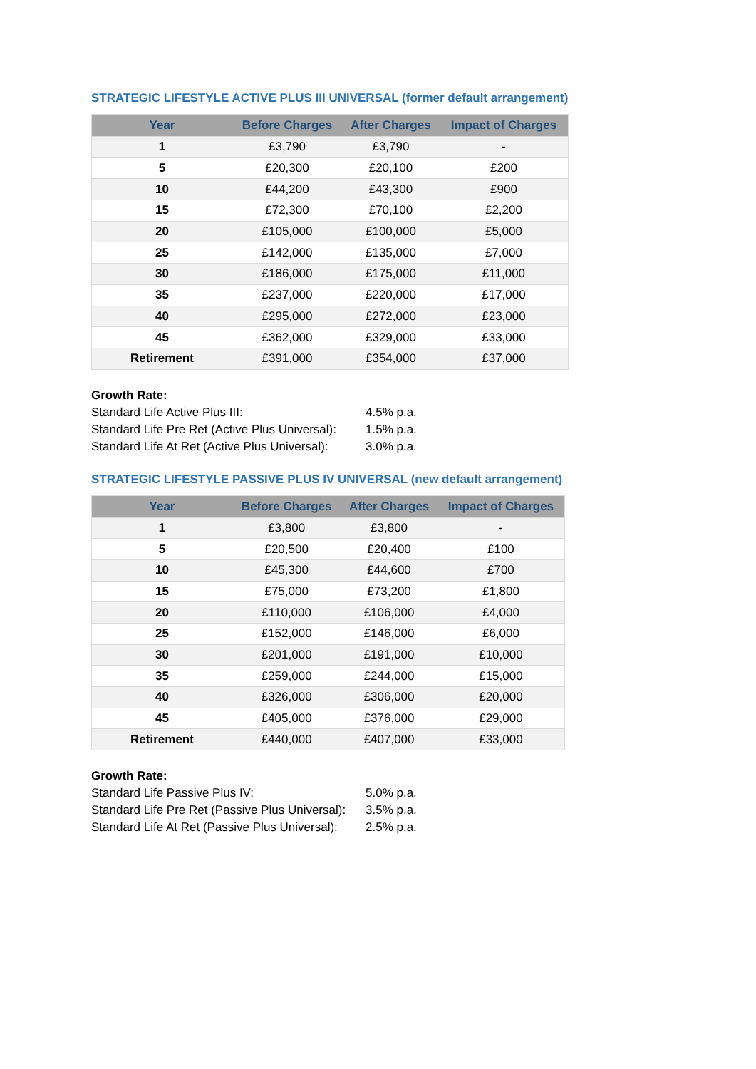STRATEGIC LIFESTYLE ACTIVE PLUS III UNIVERSAL (former default arrangement)
| Year | Before Charges | After Charges | Impact of Charges |
| --- | --- | --- | --- |
| 1 | £3,790 | £3,790 | - |
| 5 | £20,300 | £20,100 | £200 |
| 10 | £44,200 | £43,300 | £900 |
| 15 | £72,300 | £70,100 | £2,200 |
| 20 | £105,000 | £100,000 | £5,000 |
| 25 | £142,000 | £135,000 | £7,000 |
| 30 | £186,000 | £175,000 | £11,000 |
| 35 | £237,000 | £220,000 | £17,000 |
| 40 | £295,000 | £272,000 | £23,000 |
| 45 | £362,000 | £329,000 | £33,000 |
| Retirement | £391,000 | £354,000 | £37,000 |
Growth Rate:
Standard Life Active Plus III: 4.5% p.a.
Standard Life Pre Ret (Active Plus Universal): 1.5% p.a.
Standard Life At Ret (Active Plus Universal): 3.0% p.a.
STRATEGIC LIFESTYLE PASSIVE PLUS IV UNIVERSAL (new default arrangement)
| Year | Before Charges | After Charges | Impact of Charges |
| --- | --- | --- | --- |
| 1 | £3,800 | £3,800 | - |
| 5 | £20,500 | £20,400 | £100 |
| 10 | £45,300 | £44,600 | £700 |
| 15 | £75,000 | £73,200 | £1,800 |
| 20 | £110,000 | £106,000 | £4,000 |
| 25 | £152,000 | £146,000 | £6,000 |
| 30 | £201,000 | £191,000 | £10,000 |
| 35 | £259,000 | £244,000 | £15,000 |
| 40 | £326,000 | £306,000 | £20,000 |
| 45 | £405,000 | £376,000 | £29,000 |
| Retirement | £440,000 | £407,000 | £33,000 |
Growth Rate:
Standard Life Passive Plus IV: 5.0% p.a.
Standard Life Pre Ret (Passive Plus Universal): 3.5% p.a.
Standard Life At Ret (Passive Plus Universal): 2.5% p.a.